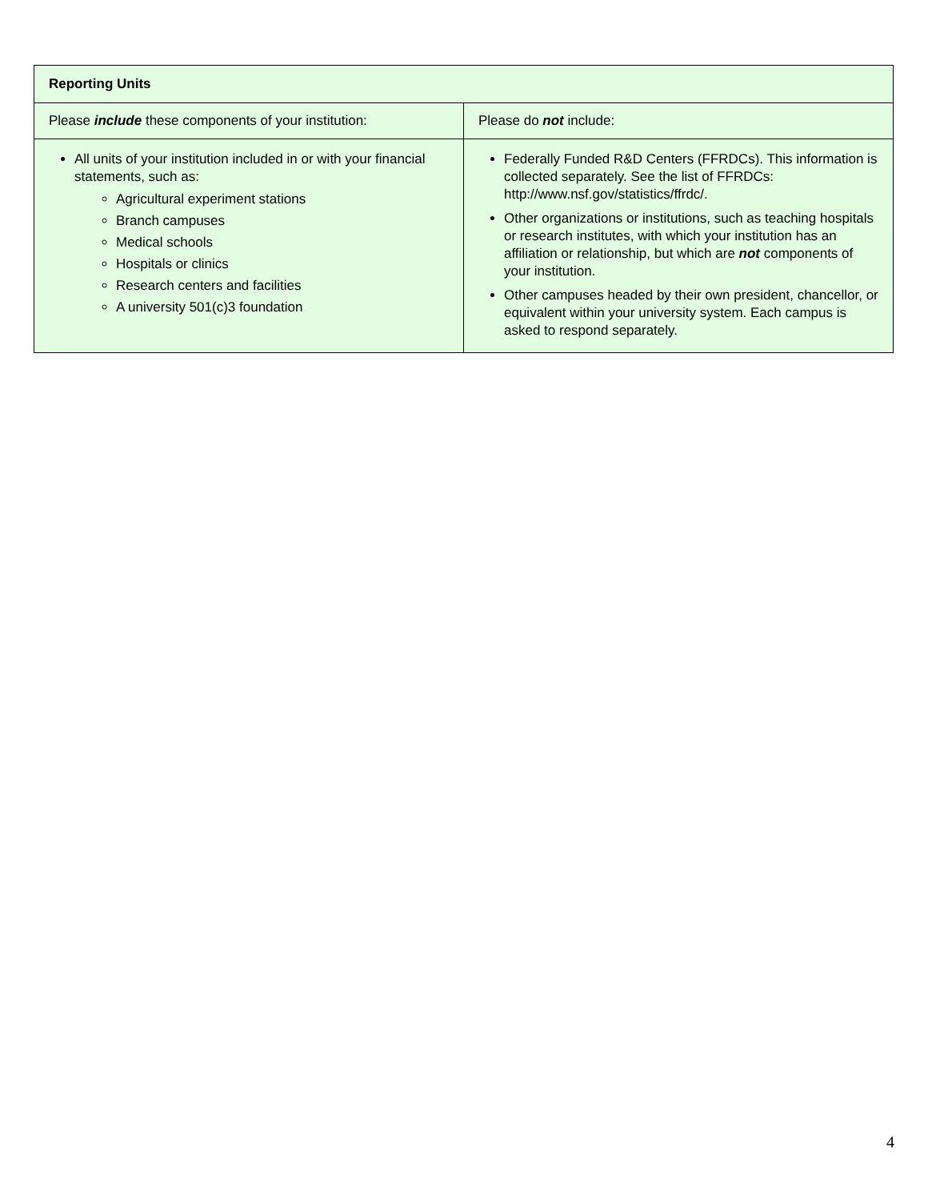| Reporting Units | |
| --- | --- |
| Please include these components of your institution: | Please do not include: |
| All units of your institution included in or with your financial statements, such as: Agricultural experiment stations Branch campuses Medical schools Hospitals or clinics Research centers and facilities A university 501(c)3 foundation | Federally Funded R&D Centers (FFRDCs). This information is collected separately. See the list of FFRDCs: http://www.nsf.gov/statistics/ffrdc/. Other organizations or institutions, such as teaching hospitals or research institutes, with which your institution has an affiliation or relationship, but which are not components of your institution. Other campuses headed by their own president, chancellor, or equivalent within your university system. Each campus is asked to respond separately. |
4